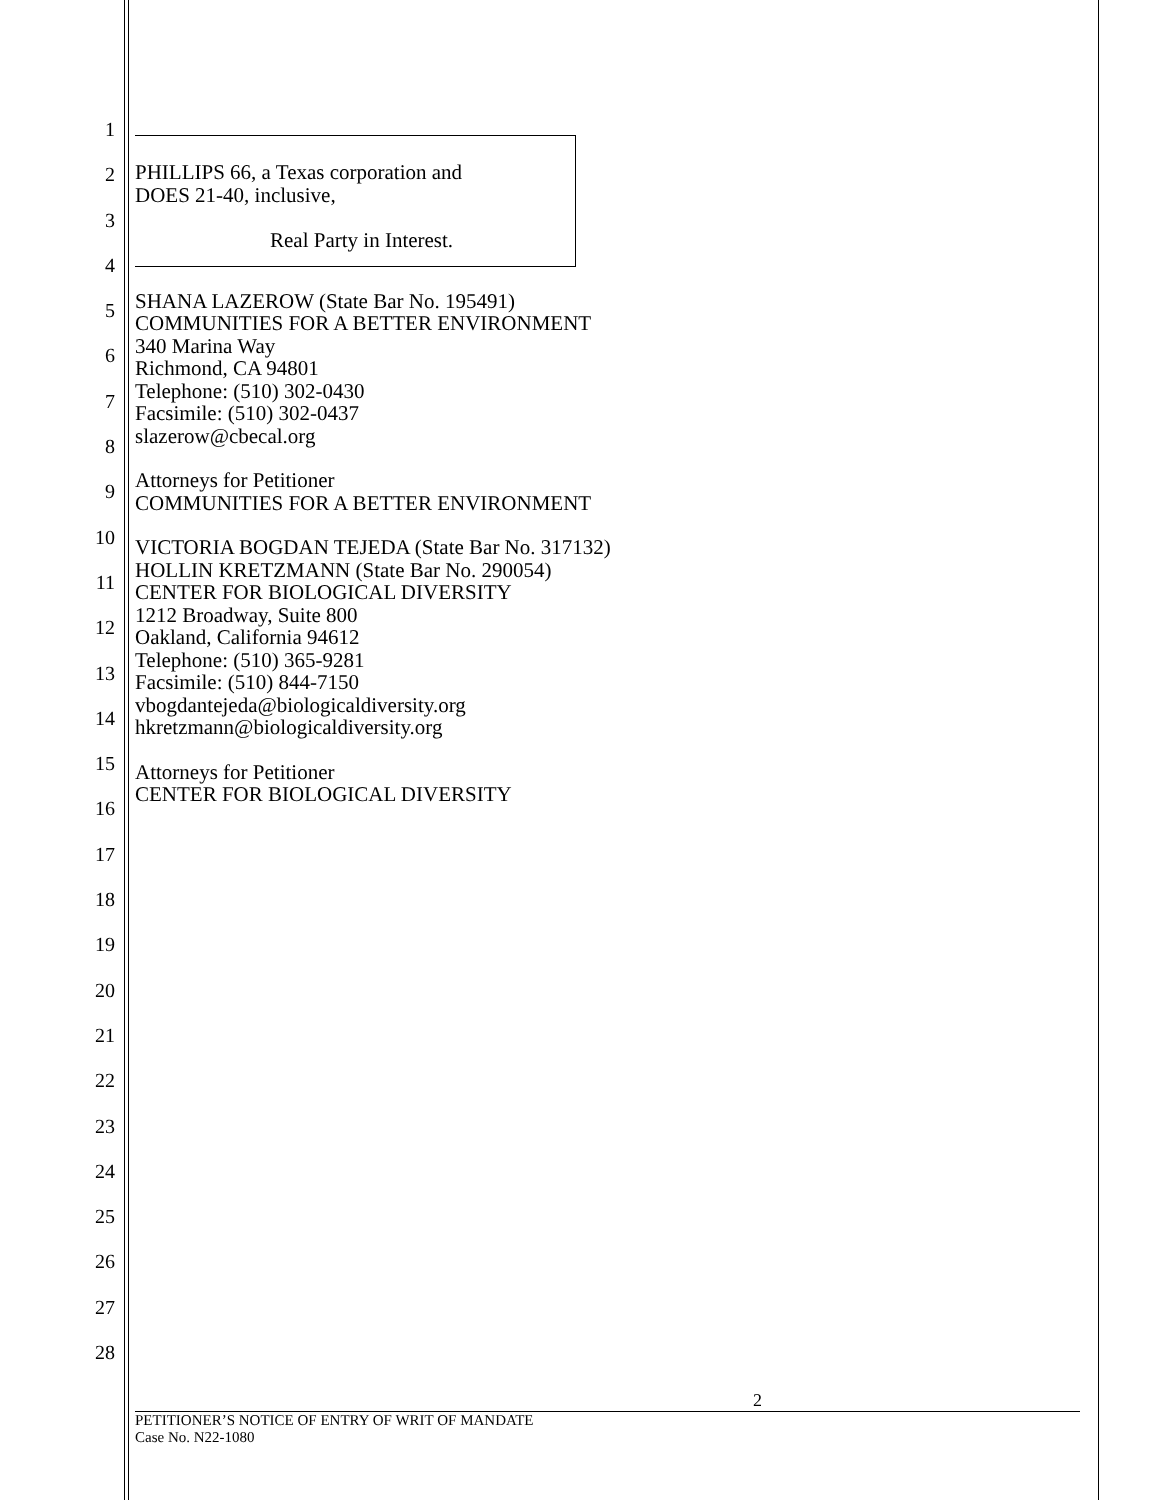1
2
3
4
5
6
7
8
9
10
11
12
13
14
15
16
17
18
19
20
21
22
23
24
25
26
27
28
PHILLIPS 66, a Texas corporation and
DOES 21-40, inclusive,
Real Party in Interest.
SHANA LAZEROW (State Bar No. 195491)
COMMUNITIES FOR A BETTER ENVIRONMENT
340 Marina Way
Richmond, CA 94801
Telephone: (510) 302-0430
Facsimile: (510) 302-0437
slazerow@cbecal.org
Attorneys for Petitioner
COMMUNITIES FOR A BETTER ENVIRONMENT
VICTORIA BOGDAN TEJEDA (State Bar No. 317132)
HOLLIN KRETZMANN (State Bar No. 290054)
CENTER FOR BIOLOGICAL DIVERSITY
1212 Broadway, Suite 800
Oakland, California 94612
Telephone: (510) 365-9281
Facsimile: (510) 844-7150
vbogdantejeda@biologicaldiversity.org
hkretzmann@biologicaldiversity.org
Attorneys for Petitioner
CENTER FOR BIOLOGICAL DIVERSITY
2
PETITIONER’S NOTICE OF ENTRY OF WRIT OF MANDATE
Case No. N22-1080